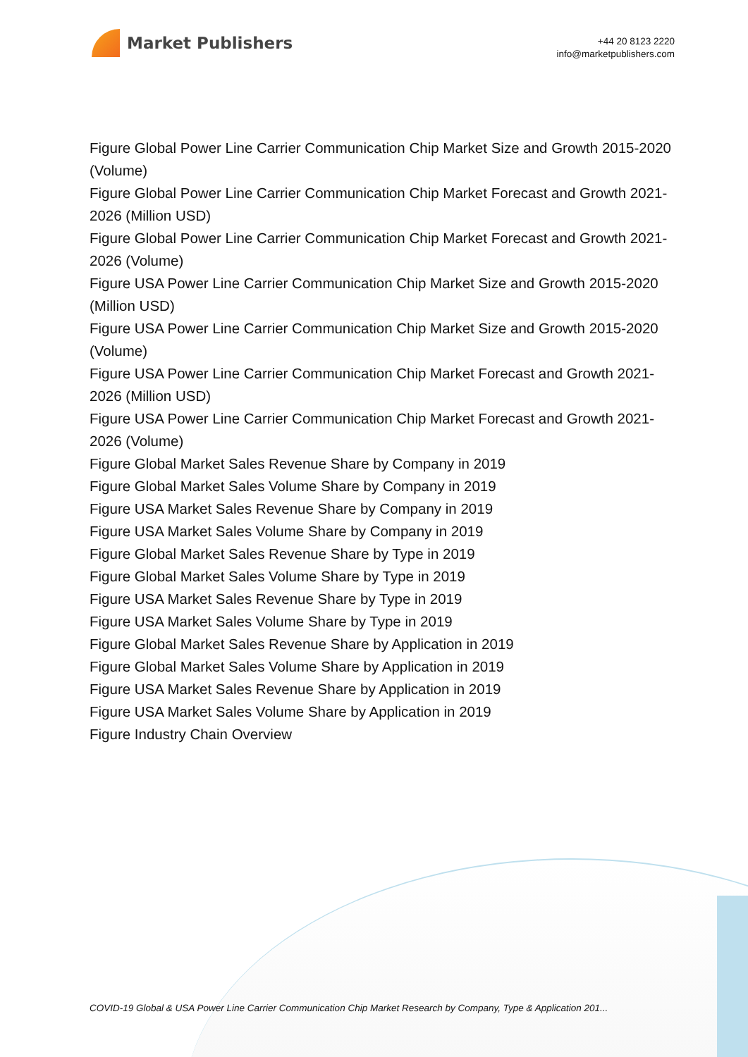Market Publishers
+44 20 8123 2220
info@marketpublishers.com
Figure Global Power Line Carrier Communication Chip Market Size and Growth 2015-2020 (Volume)
Figure Global Power Line Carrier Communication Chip Market Forecast and Growth 2021-2026 (Million USD)
Figure Global Power Line Carrier Communication Chip Market Forecast and Growth 2021-2026 (Volume)
Figure USA Power Line Carrier Communication Chip Market Size and Growth 2015-2020 (Million USD)
Figure USA Power Line Carrier Communication Chip Market Size and Growth 2015-2020 (Volume)
Figure USA Power Line Carrier Communication Chip Market Forecast and Growth 2021-2026 (Million USD)
Figure USA Power Line Carrier Communication Chip Market Forecast and Growth 2021-2026 (Volume)
Figure Global Market Sales Revenue Share by Company in 2019
Figure Global Market Sales Volume Share by Company in 2019
Figure USA Market Sales Revenue Share by Company in 2019
Figure USA Market Sales Volume Share by Company in 2019
Figure Global Market Sales Revenue Share by Type in 2019
Figure Global Market Sales Volume Share by Type in 2019
Figure USA Market Sales Revenue Share by Type in 2019
Figure USA Market Sales Volume Share by Type in 2019
Figure Global Market Sales Revenue Share by Application in 2019
Figure Global Market Sales Volume Share by Application in 2019
Figure USA Market Sales Revenue Share by Application in 2019
Figure USA Market Sales Volume Share by Application in 2019
Figure Industry Chain Overview
COVID-19 Global & USA Power Line Carrier Communication Chip Market Research by Company, Type & Application 201...